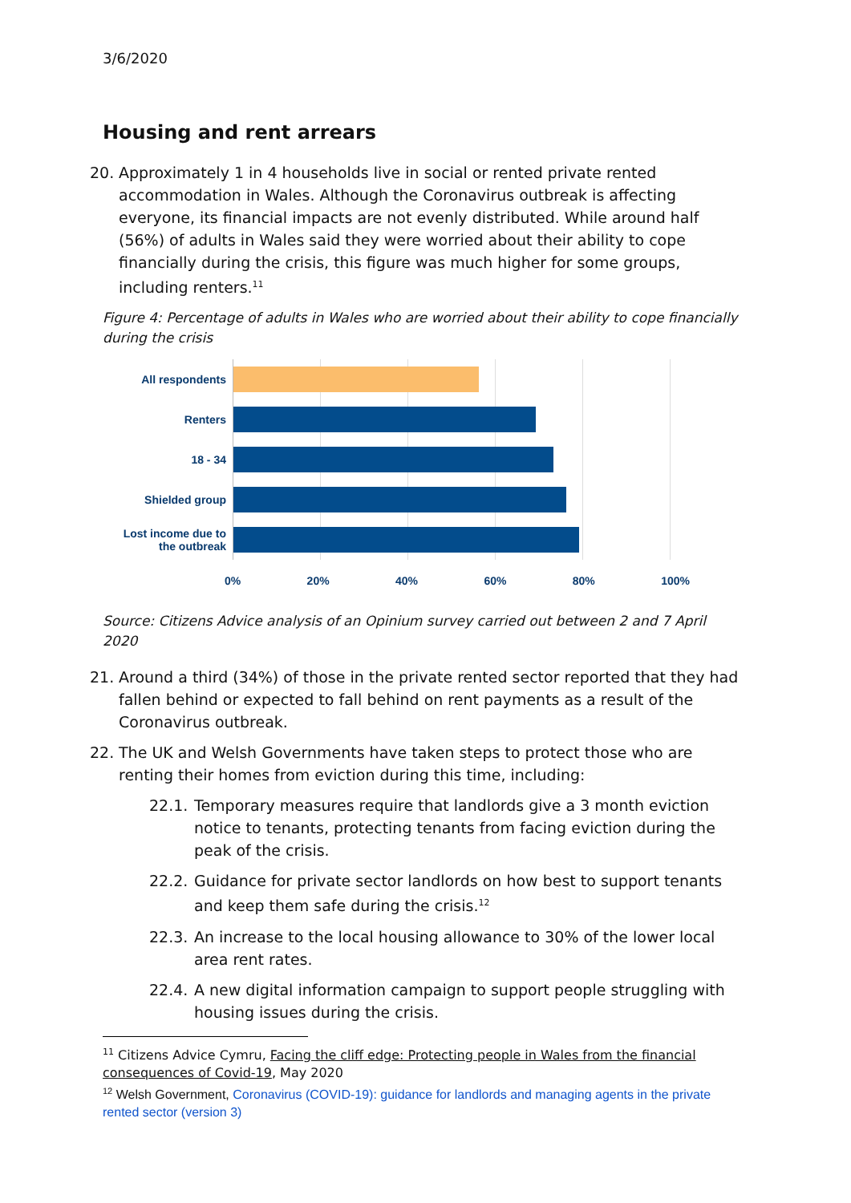3/6/2020
Housing and rent arrears
20. Approximately 1 in 4 households live in social or rented private rented accommodation in Wales. Although the Coronavirus outbreak is affecting everyone, its financial impacts are not evenly distributed. While around half (56%) of adults in Wales said they were worried about their ability to cope financially during the crisis, this figure was much higher for some groups, including renters.<sup>11</sup>
Figure 4: Percentage of adults in Wales who are worried about their ability to cope financially during the crisis
All respondents
Renters
18 - 34
Shielded group
Lost income due to
the outbreak
0% 20% 40% 60% 80% 100%
Source: Citizens Advice analysis of an Opinium survey carried out between 2 and 7 April 2020
21. Around a third (34%) of those in the private rented sector reported that they had fallen behind or expected to fall behind on rent payments as a result of the Coronavirus outbreak.
22. The UK and Welsh Governments have taken steps to protect those who are renting their homes from eviction during this time, including:
22.1. Temporary measures require that landlords give a 3 month eviction notice to tenants, protecting tenants from facing eviction during the peak of the crisis.
22.2. Guidance for private sector landlords on how best to support tenants and keep them safe during the crisis.<sup>12</sup>
22.3. An increase to the local housing allowance to 30% of the lower local area rent rates.
22.4. A new digital information campaign to support people struggling with housing issues during the crisis.
<sup>11</sup> Citizens Advice Cymru, Facing the cliff edge: Protecting people in Wales from the financial consequences of Covid-19, May 2020
<sup>12</sup> Welsh Government, Coronavirus (COVID-19): guidance for landlords and managing agents in the private rented sector (version 3)